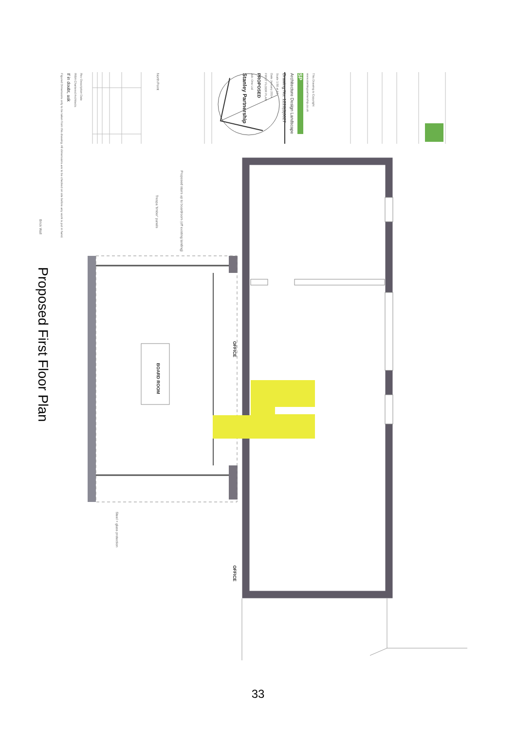Proposed First Floor Plan
Figured Dimensions only to be taken from this drawing. All dimensions are to be checked on site before any work is put in hand.
If in doubt, ask
RIBA Chartered Architects
Rev Description Date
Brick Wall
Steel + glass protection
Trespa 'timber' panels
North Point
BOARD ROOM
Proposed stairs up to boardroom (off existing landing)
OFFICE
OFFICE
Stanley Partnership
Job: One Ltd
PROPOSED
FIRST FLOOR PLAN
Date January 2014
Scale 1:50 at A3
Drawing No. 1226|3|0027
Architecture Design Landscape
SP
www.stanleypartnership.co.uk
This Drawing is Copyright
33